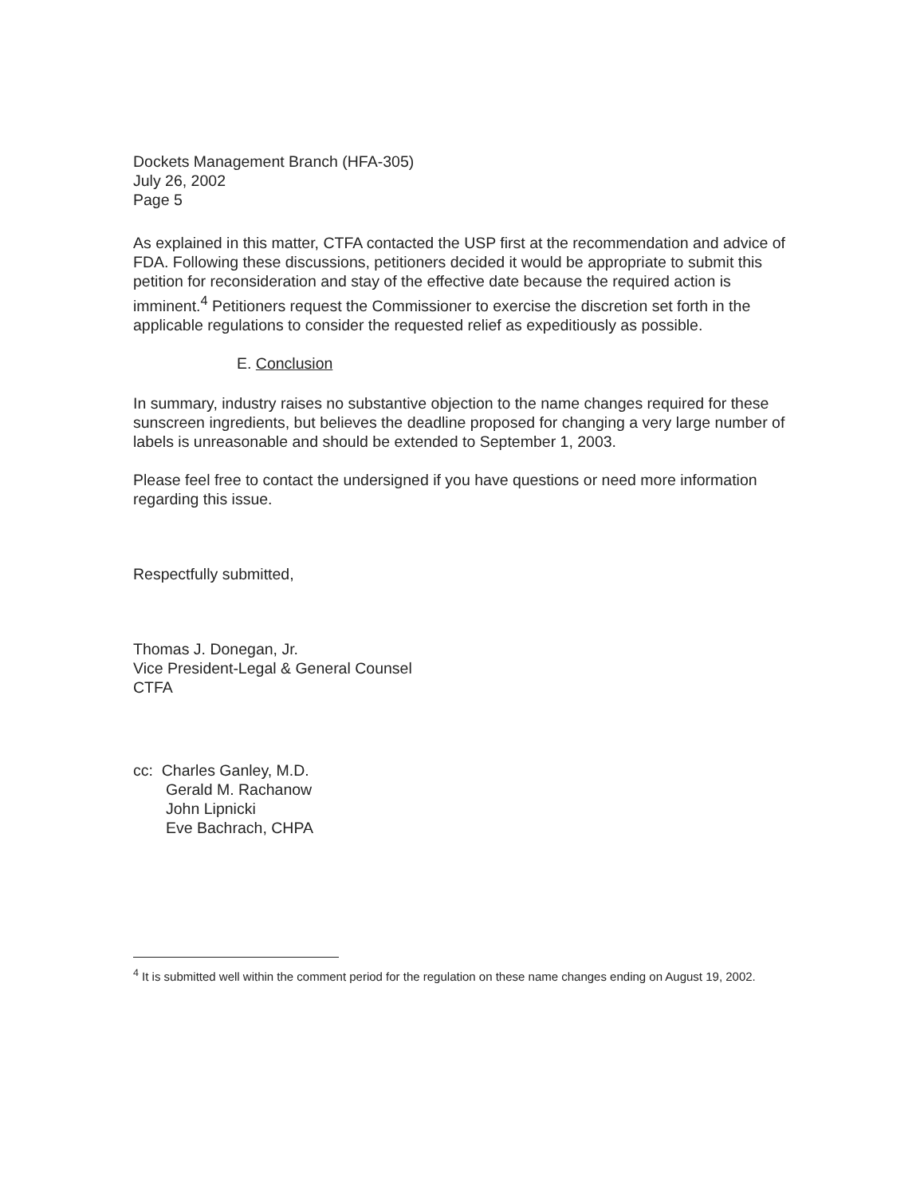Dockets Management Branch (HFA-305)
July 26, 2002
Page 5
As explained in this matter, CTFA contacted the USP first at the recommendation and advice of FDA. Following these discussions, petitioners decided it would be appropriate to submit this petition for reconsideration and stay of the effective date because the required action is imminent.<sup>4</sup> Petitioners request the Commissioner to exercise the discretion set forth in the applicable regulations to consider the requested relief as expeditiously as possible.
E. Conclusion
In summary, industry raises no substantive objection to the name changes required for these sunscreen ingredients, but believes the deadline proposed for changing a very large number of labels is unreasonable and should be extended to September 1, 2003.
Please feel free to contact the undersigned if you have questions or need more information regarding this issue.
Respectfully submitted,
Thomas J. Donegan, Jr.
Vice President-Legal & General Counsel
CTFA
cc: Charles Ganley, M.D.
Gerald M. Rachanow
John Lipnicki
Eve Bachrach, CHPA
<sup>4</sup> It is submitted well within the comment period for the regulation on these name changes ending on August 19, 2002.